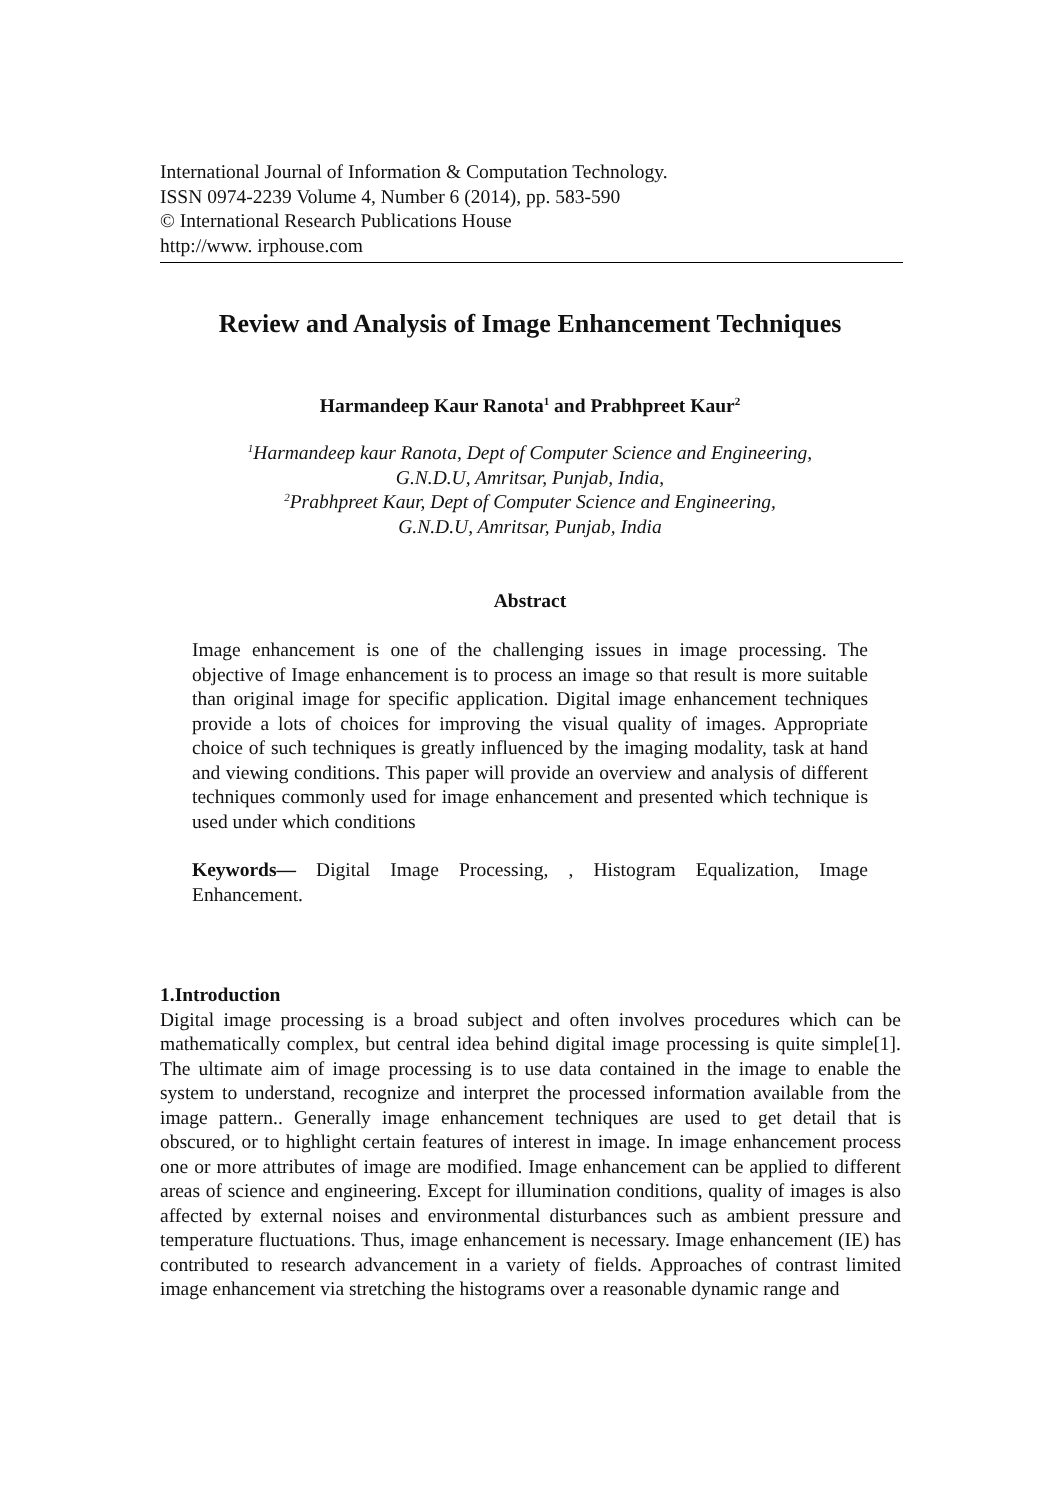International Journal of Information & Computation Technology.
ISSN 0974-2239 Volume 4, Number 6 (2014), pp. 583-590
© International Research Publications House
http://www. irphouse.com
Review and Analysis of Image Enhancement Techniques
Harmandeep Kaur Ranota<sup>1</sup> and Prabhpreet Kaur<sup>2</sup>
<sup>1</sup> Harmandeep kaur Ranota, Dept of Computer Science and Engineering,
G.N.D.U, Amritsar, Punjab, India,
<sup>2</sup> Prabhpreet Kaur, Dept of Computer Science and Engineering,
G.N.D.U, Amritsar, Punjab, India
Abstract
Image enhancement is one of the challenging issues in image processing. The objective of Image enhancement is to process an image so that result is more suitable than original image for specific application. Digital image enhancement techniques provide a lots of choices for improving the visual quality of images. Appropriate choice of such techniques is greatly influenced by the imaging modality, task at hand and viewing conditions. This paper will provide an overview and analysis of different techniques commonly used for image enhancement and presented which technique is used under which conditions
Keywords— Digital Image Processing, , Histogram Equalization, Image Enhancement.
1.Introduction
Digital image processing is a broad subject and often involves procedures which can be mathematically complex, but central idea behind digital image processing is quite simple[1]. The ultimate aim of image processing is to use data contained in the image to enable the system to understand, recognize and interpret the processed information available from the image pattern.. Generally image enhancement techniques are used to get detail that is obscured, or to highlight certain features of interest in image. In image enhancement process one or more attributes of image are modified. Image enhancement can be applied to different areas of science and engineering. Except for illumination conditions, quality of images is also affected by external noises and environmental disturbances such as ambient pressure and temperature fluctuations. Thus, image enhancement is necessary. Image enhancement (IE) has contributed to research advancement in a variety of fields. Approaches of contrast limited image enhancement via stretching the histograms over a reasonable dynamic range and